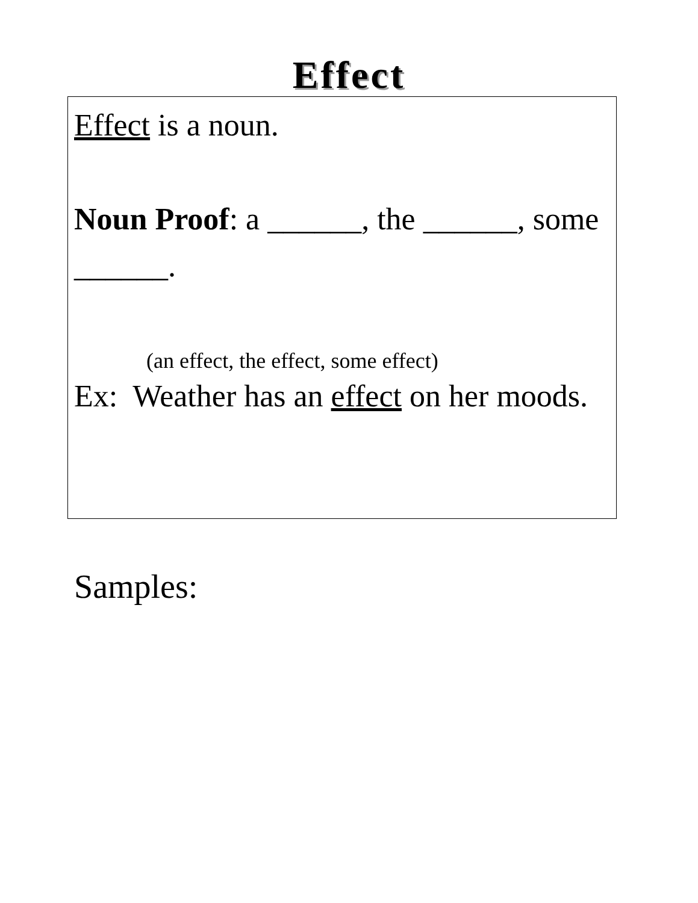Effect
Effect is a noun.
Noun Proof: a ______, the ______, some ______.
(an effect, the effect, some effect)
Ex: Weather has an effect on her moods.
Samples: